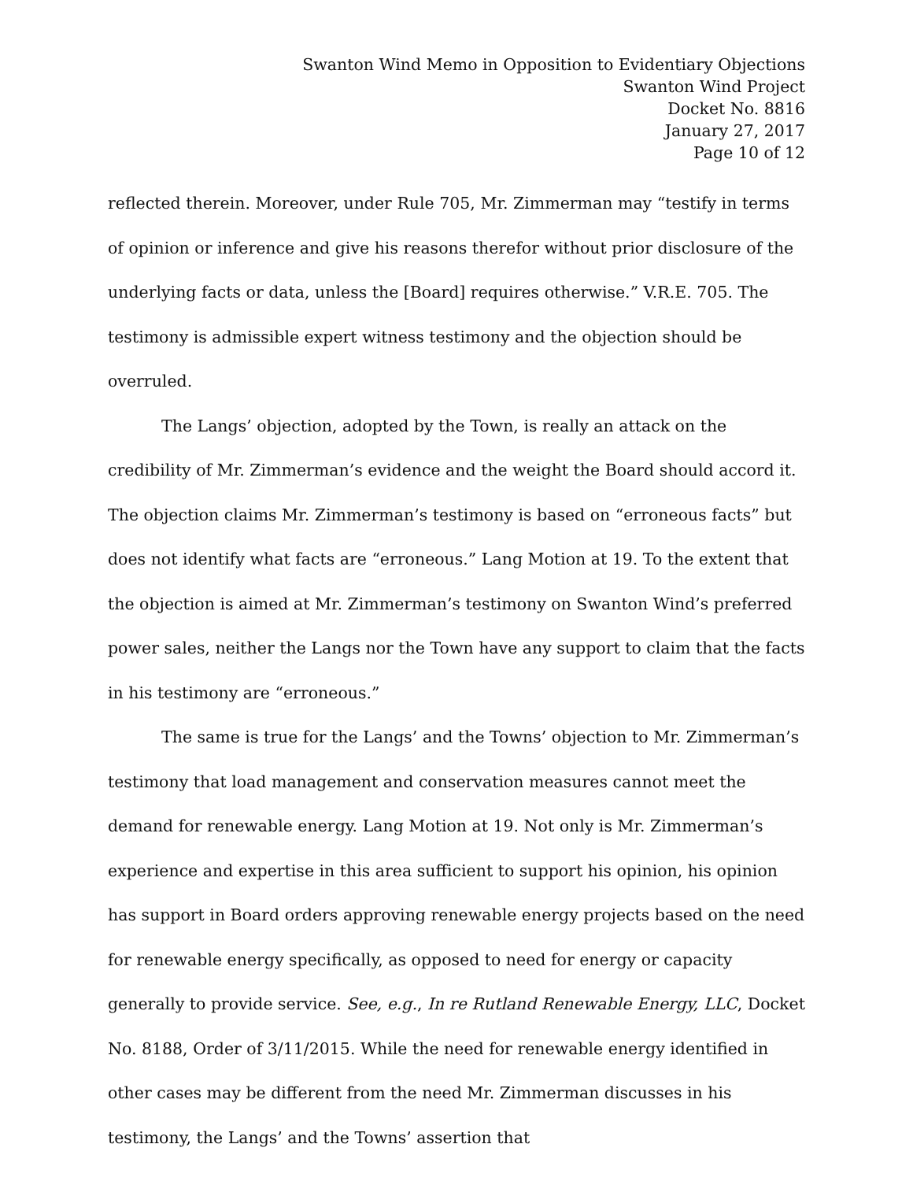Swanton Wind Memo in Opposition to Evidentiary Objections
Swanton Wind Project
Docket No. 8816
January 27, 2017
Page 10 of 12
reflected therein. Moreover, under Rule 705, Mr. Zimmerman may “testify in terms of opinion or inference and give his reasons therefor without prior disclosure of the underlying facts or data, unless the [Board] requires otherwise.” V.R.E. 705. The testimony is admissible expert witness testimony and the objection should be overruled.
The Langs’ objection, adopted by the Town, is really an attack on the credibility of Mr. Zimmerman’s evidence and the weight the Board should accord it. The objection claims Mr. Zimmerman’s testimony is based on “erroneous facts” but does not identify what facts are “erroneous.” Lang Motion at 19. To the extent that the objection is aimed at Mr. Zimmerman’s testimony on Swanton Wind’s preferred power sales, neither the Langs nor the Town have any support to claim that the facts in his testimony are “erroneous.”
The same is true for the Langs’ and the Towns’ objection to Mr. Zimmerman’s testimony that load management and conservation measures cannot meet the demand for renewable energy. Lang Motion at 19. Not only is Mr. Zimmerman’s experience and expertise in this area sufficient to support his opinion, his opinion has support in Board orders approving renewable energy projects based on the need for renewable energy specifically, as opposed to need for energy or capacity generally to provide service. See, e.g., In re Rutland Renewable Energy, LLC, Docket No. 8188, Order of 3/11/2015. While the need for renewable energy identified in other cases may be different from the need Mr. Zimmerman discusses in his testimony, the Langs’ and the Towns’ assertion that